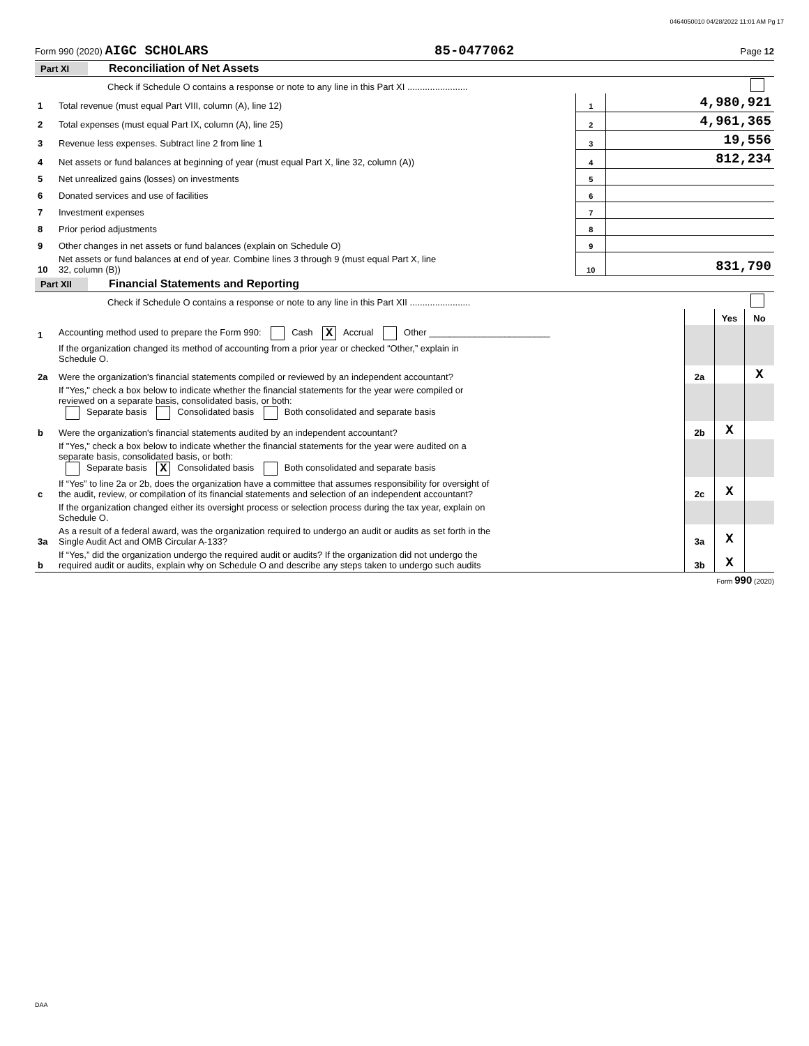0464050010 04/28/2022 11:01 AM Pg 17
Form 990 (2020) AIGC SCHOLARS 85-0477062 Page 12
Part XI Reconciliation of Net Assets
| | Check if Schedule O contains a response or note to any line in this Part XI ........................ | | | |
| 1 | Total revenue (must equal Part VIII, column (A), line 12) | 1 | 4,980,921 | |
| 2 | Total expenses (must equal Part IX, column (A), line 25) | 2 | 4,961,365 | |
| 3 | Revenue less expenses. Subtract line 2 from line 1 | 3 | 19,556 | |
| 4 | Net assets or fund balances at beginning of year (must equal Part X, line 32, column (A)) | 4 | 812,234 | |
| 5 | Net unrealized gains (losses) on investments | 5 | | |
| 6 | Donated services and use of facilities | 6 | | |
| 7 | Investment expenses | 7 | | |
| 8 | Prior period adjustments | 8 | | |
| 9 | Other changes in net assets or fund balances (explain on Schedule O) | 9 | | |
| 10 | Net assets or fund balances at end of year. Combine lines 3 through 9 (must equal Part X, line 32, column (B)) | 10 | 831,790 | |
Part XII Financial Statements and Reporting
| | Check if Schedule O contains a response or note to any line in this Part XII ........................ | | | |
| | | | Yes | No |
| 1 | Accounting method used to prepare the Form 990: Cash X Accrual Other ________________________ | | | |
| | If the organization changed its method of accounting from a prior year or checked “Other,” explain in Schedule O. | | | |
| 2a | Were the organization's financial statements compiled or reviewed by an independent accountant? | 2a | | X |
| | If "Yes," check a box below to indicate whether the financial statements for the year were compiled or reviewed on a separate basis, consolidated basis, or both: Separate basis Consolidated basis Both consolidated and separate basis | | | |
| b | Were the organization's financial statements audited by an independent accountant? | 2b | X | |
| | If "Yes," check a box below to indicate whether the financial statements for the year were audited on a separate basis, consolidated basis, or both: Separate basis X Consolidated basis Both consolidated and separate basis | | | |
| c | If “Yes” to line 2a or 2b, does the organization have a committee that assumes responsibility for oversight of the audit, review, or compilation of its financial statements and selection of an independent accountant? | 2c | X | |
| | If the organization changed either its oversight process or selection process during the tax year, explain on Schedule O. | | | |
| 3a | As a result of a federal award, was the organization required to undergo an audit or audits as set forth in the Single Audit Act and OMB Circular A-133? | 3a | X | |
| b | If “Yes,” did the organization undergo the required audit or audits? If the organization did not undergo the required audit or audits, explain why on Schedule O and describe any steps taken to undergo such audits | 3b | X | |
Form 990 (2020)
DAA